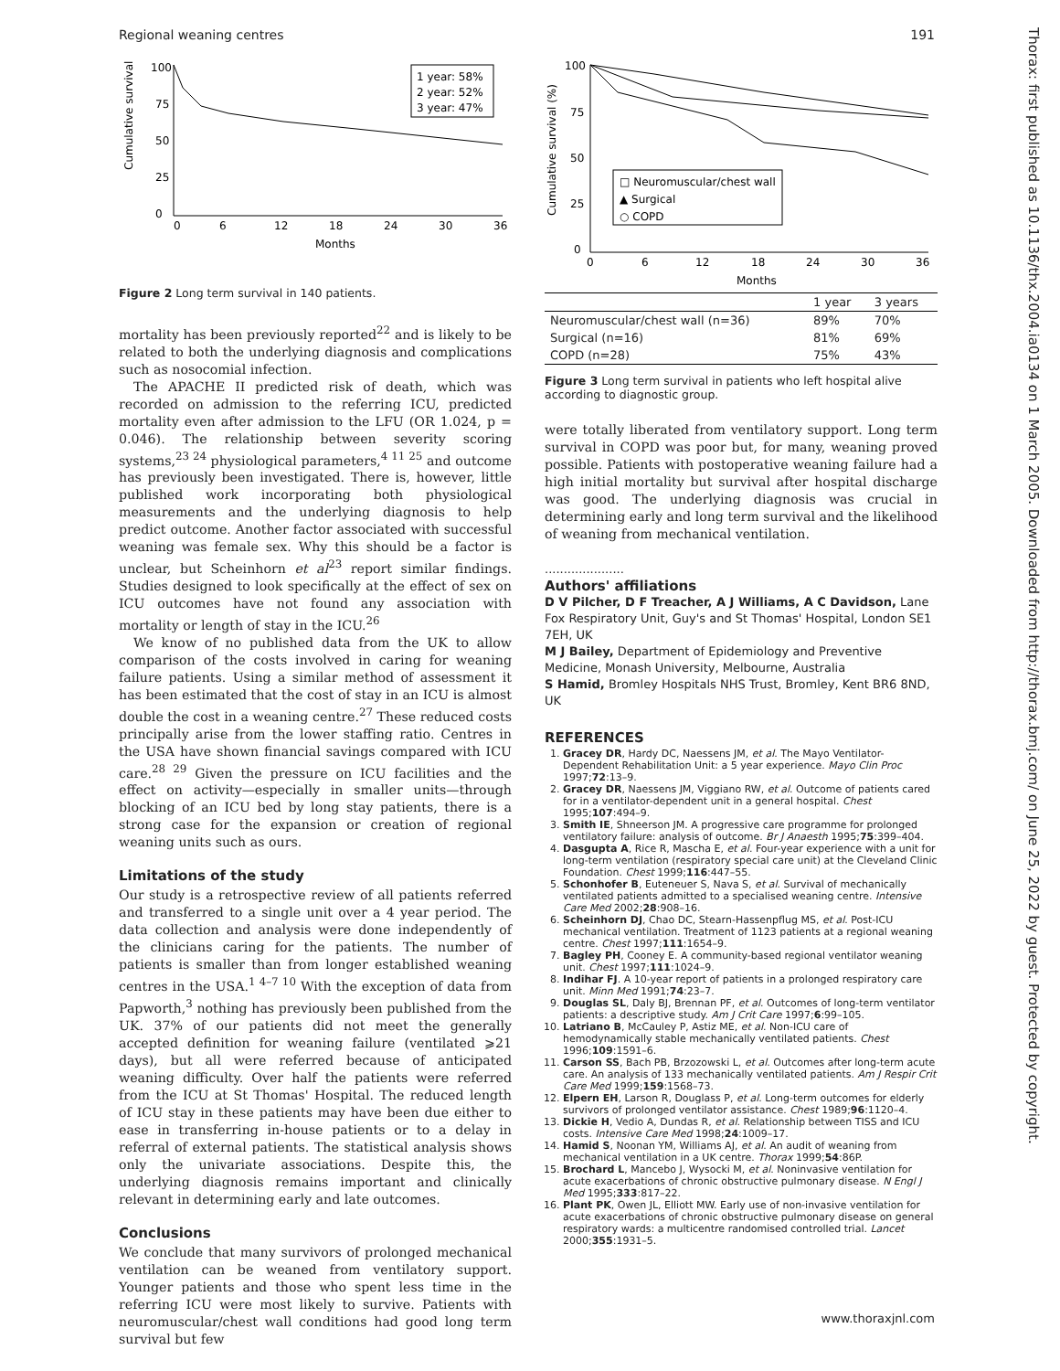Regional weaning centres 191
Cumulative survival (%)
100
75
50
25
0
0
6
12
18
24
30
36
Months
1 year: 58%
2 year: 52%
3 year: 47%
Figure 2 Long term survival in 140 patients.
mortality has been previously reported<sup>22</sup> and is likely to be related to both the underlying diagnosis and complications such as nosocomial infection.
The APACHE II predicted risk of death, which was recorded on admission to the referring ICU, predicted mortality even after admission to the LFU (OR 1.024, p = 0.046). The relationship between severity scoring systems,<sup>23 24</sup> physiological parameters,<sup>4 11 25</sup> and outcome has previously been investigated. There is, however, little published work incorporating both physiological measurements and the underlying diagnosis to help predict outcome. Another factor associated with successful weaning was female sex. Why this should be a factor is unclear, but Scheinhorn et al<sup>23</sup> report similar findings. Studies designed to look specifically at the effect of sex on ICU outcomes have not found any association with mortality or length of stay in the ICU.<sup>26</sup>
We know of no published data from the UK to allow comparison of the costs involved in caring for weaning failure patients. Using a similar method of assessment it has been estimated that the cost of stay in an ICU is almost double the cost in a weaning centre.<sup>27</sup> These reduced costs principally arise from the lower staffing ratio. Centres in the USA have shown financial savings compared with ICU care.<sup>28 29</sup> Given the pressure on ICU facilities and the effect on activity—especially in smaller units—through blocking of an ICU bed by long stay patients, there is a strong case for the expansion or creation of regional weaning units such as ours.
Limitations of the study
Our study is a retrospective review of all patients referred and transferred to a single unit over a 4 year period. The data collection and analysis were done independently of the clinicians caring for the patients. The number of patients is smaller than from longer established weaning centres in the USA.<sup>1 4–7 10</sup> With the exception of data from Papworth,<sup>3</sup> nothing has previously been published from the UK. 37% of our patients did not meet the generally accepted definition for weaning failure (ventilated ⩾21 days), but all were referred because of anticipated weaning difficulty. Over half the patients were referred from the ICU at St Thomas' Hospital. The reduced length of ICU stay in these patients may have been due either to ease in transferring in-house patients or to a delay in referral of external patients. The statistical analysis shows only the univariate associations. Despite this, the underlying diagnosis remains important and clinically relevant in determining early and late outcomes.
Conclusions
We conclude that many survivors of prolonged mechanical ventilation can be weaned from ventilatory support. Younger patients and those who spent less time in the referring ICU were most likely to survive. Patients with neuromuscular/chest wall conditions had good long term survival but few
Cumulative survival (%)
100
75
50
25
0
0
6
12
18
24
30
36
Months
□ Neuromuscular/chest wall
▲ Surgical
○ COPD
| | 1 year | 3 years |
| --- | --- | --- |
| Neuromuscular/chest wall (n=36) | 89% | 70% |
| Surgical (n=16) | 81% | 69% |
| COPD (n=28) | 75% | 43% |
Figure 3 Long term survival in patients who left hospital alive according to diagnostic group.
were totally liberated from ventilatory support. Long term survival in COPD was poor but, for many, weaning proved possible. Patients with postoperative weaning failure had a high initial mortality but survival after hospital discharge was good. The underlying diagnosis was crucial in determining early and long term survival and the likelihood of weaning from mechanical ventilation.
.....................
Authors' affiliations
D V Pilcher, D F Treacher, A J Williams, A C Davidson, Lane Fox Respiratory Unit, Guy's and St Thomas' Hospital, London SE1 7EH, UK
M J Bailey, Department of Epidemiology and Preventive Medicine, Monash University, Melbourne, Australia
S Hamid, Bromley Hospitals NHS Trust, Bromley, Kent BR6 8ND, UK
REFERENCES
1. Gracey DR, Hardy DC, Naessens JM, et al. The Mayo Ventilator-Dependent Rehabilitation Unit: a 5 year experience. Mayo Clin Proc 1997;72:13–9.
2. Gracey DR, Naessens JM, Viggiano RW, et al. Outcome of patients cared for in a ventilator-dependent unit in a general hospital. Chest 1995;107:494–9.
3. Smith IE, Shneerson JM. A progressive care programme for prolonged ventilatory failure: analysis of outcome. Br J Anaesth 1995;75:399–404.
4. Dasgupta A, Rice R, Mascha E, et al. Four-year experience with a unit for long-term ventilation (respiratory special care unit) at the Cleveland Clinic Foundation. Chest 1999;116:447–55.
5. Schonhofer B, Euteneuer S, Nava S, et al. Survival of mechanically ventilated patients admitted to a specialised weaning centre. Intensive Care Med 2002;28:908–16.
6. Scheinhorn DJ, Chao DC, Stearn-Hassenpflug MS, et al. Post-ICU mechanical ventilation. Treatment of 1123 patients at a regional weaning centre. Chest 1997;111:1654–9.
7. Bagley PH, Cooney E. A community-based regional ventilator weaning unit. Chest 1997;111:1024–9.
8. Indihar FJ. A 10-year report of patients in a prolonged respiratory care unit. Minn Med 1991;74:23–7.
9. Douglas SL, Daly BJ, Brennan PF, et al. Outcomes of long-term ventilator patients: a descriptive study. Am J Crit Care 1997;6:99–105.
10. Latriano B, McCauley P, Astiz ME, et al. Non-ICU care of hemodynamically stable mechanically ventilated patients. Chest 1996;109:1591–6.
11. Carson SS, Bach PB, Brzozowski L, et al. Outcomes after long-term acute care. An analysis of 133 mechanically ventilated patients. Am J Respir Crit Care Med 1999;159:1568–73.
12. Elpern EH, Larson R, Douglass P, et al. Long-term outcomes for elderly survivors of prolonged ventilator assistance. Chest 1989;96:1120–4.
13. Dickie H, Vedio A, Dundas R, et al. Relationship between TISS and ICU costs. Intensive Care Med 1998;24:1009–17.
14. Hamid S, Noonan YM, Williams AJ, et al. An audit of weaning from mechanical ventilation in a UK centre. Thorax 1999;54:86P.
15. Brochard L, Mancebo J, Wysocki M, et al. Noninvasive ventilation for acute exacerbations of chronic obstructive pulmonary disease. N Engl J Med 1995;333:817–22.
16. Plant PK, Owen JL, Elliott MW. Early use of non-invasive ventilation for acute exacerbations of chronic obstructive pulmonary disease on general respiratory wards: a multicentre randomised controlled trial. Lancet 2000;355:1931–5.
Thorax: first published as 10.1136/thx.2004.ia0134 on 1 March 2005. Downloaded from http://thorax.bmj.com/ on June 25, 2022 by guest. Protected by copyright.
www.thoraxjnl.com